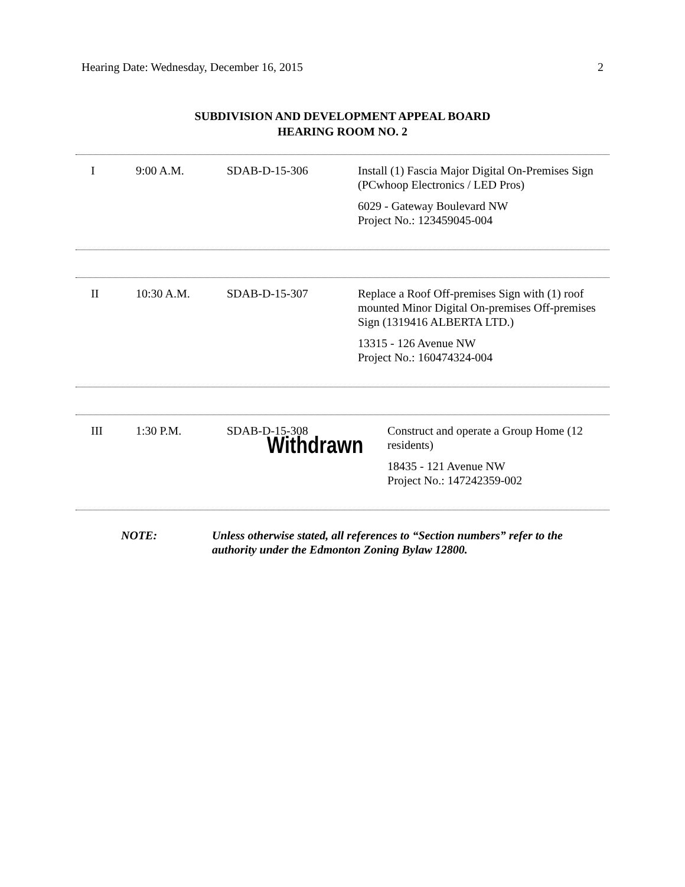Hearing Date: Wednesday, December 16, 2015 2
SUBDIVISION AND DEVELOPMENT APPEAL BOARD
HEARING ROOM NO. 2
| I | 9:00 A.M. | SDAB-D-15-306 | Install (1) Fascia Major Digital On-Premises Sign (PCwhoop Electronics / LED Pros) 6029 - Gateway Boulevard NW Project No.: 123459045-004 |
| II | 10:30 A.M. | SDAB-D-15-307 | Replace a Roof Off-premises Sign with (1) roof mounted Minor Digital On-premises Off-premises Sign (1319416 ALBERTA LTD.) 13315 - 126 Avenue NW Project No.: 160474324-004 |
| III | 1:30 P.M. | SDAB-D-15-308 Withdrawn | Construct and operate a Group Home (12 residents) 18435 - 121 Avenue NW Project No.: 147242359-002 |
NOTE: Unless otherwise stated, all references to “Section numbers” refer to the authority under the Edmonton Zoning Bylaw 12800.